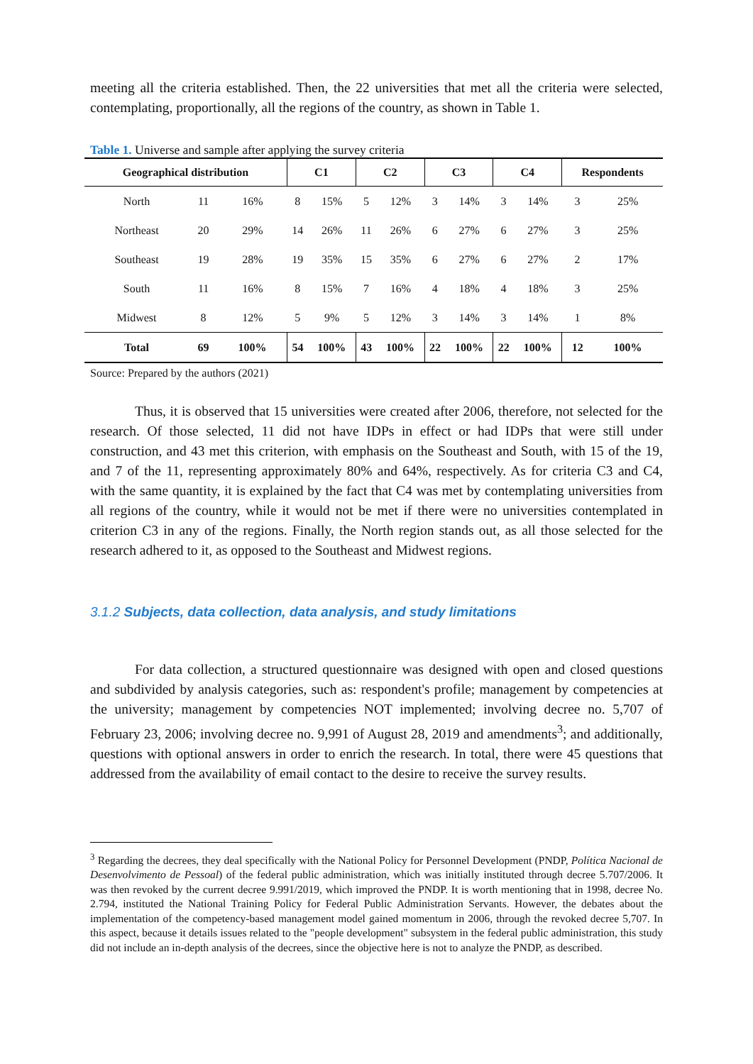meeting all the criteria established. Then, the 22 universities that met all the criteria were selected, contemplating, proportionally, all the regions of the country, as shown in Table 1.
Table 1. Universe and sample after applying the survey criteria
| Geographical distribution | | | C1 | | C2 | | C3 | | C4 | | Respondents | |
| --- | --- | --- | --- | --- | --- | --- | --- | --- | --- | --- | --- | --- |
| North | 11 | 16% | 8 | 15% | 5 | 12% | 3 | 14% | 3 | 14% | 3 | 25% |
| Northeast | 20 | 29% | 14 | 26% | 11 | 26% | 6 | 27% | 6 | 27% | 3 | 25% |
| Southeast | 19 | 28% | 19 | 35% | 15 | 35% | 6 | 27% | 6 | 27% | 2 | 17% |
| South | 11 | 16% | 8 | 15% | 7 | 16% | 4 | 18% | 4 | 18% | 3 | 25% |
| Midwest | 8 | 12% | 5 | 9% | 5 | 12% | 3 | 14% | 3 | 14% | 1 | 8% |
| Total | 69 | 100% | 54 | 100% | 43 | 100% | 22 | 100% | 22 | 100% | 12 | 100% |
Source: Prepared by the authors (2021)
Thus, it is observed that 15 universities were created after 2006, therefore, not selected for the research. Of those selected, 11 did not have IDPs in effect or had IDPs that were still under construction, and 43 met this criterion, with emphasis on the Southeast and South, with 15 of the 19, and 7 of the 11, representing approximately 80% and 64%, respectively. As for criteria C3 and C4, with the same quantity, it is explained by the fact that C4 was met by contemplating universities from all regions of the country, while it would not be met if there were no universities contemplated in criterion C3 in any of the regions. Finally, the North region stands out, as all those selected for the research adhered to it, as opposed to the Southeast and Midwest regions.
3.1.2 Subjects, data collection, data analysis, and study limitations
For data collection, a structured questionnaire was designed with open and closed questions and subdivided by analysis categories, such as: respondent's profile; management by competencies at the university; management by competencies NOT implemented; involving decree no. 5,707 of February 23, 2006; involving decree no. 9,991 of August 28, 2019 and amendments<sup>3</sup>; and additionally, questions with optional answers in order to enrich the research. In total, there were 45 questions that addressed from the availability of email contact to the desire to receive the survey results.
<sup>3</sup> Regarding the decrees, they deal specifically with the National Policy for Personnel Development (PNDP, Política Nacional de Desenvolvimento de Pessoal) of the federal public administration, which was initially instituted through decree 5.707/2006. It was then revoked by the current decree 9.991/2019, which improved the PNDP. It is worth mentioning that in 1998, decree No. 2.794, instituted the National Training Policy for Federal Public Administration Servants. However, the debates about the implementation of the competency-based management model gained momentum in 2006, through the revoked decree 5,707. In this aspect, because it details issues related to the "people development" subsystem in the federal public administration, this study did not include an in-depth analysis of the decrees, since the objective here is not to analyze the PNDP, as described.